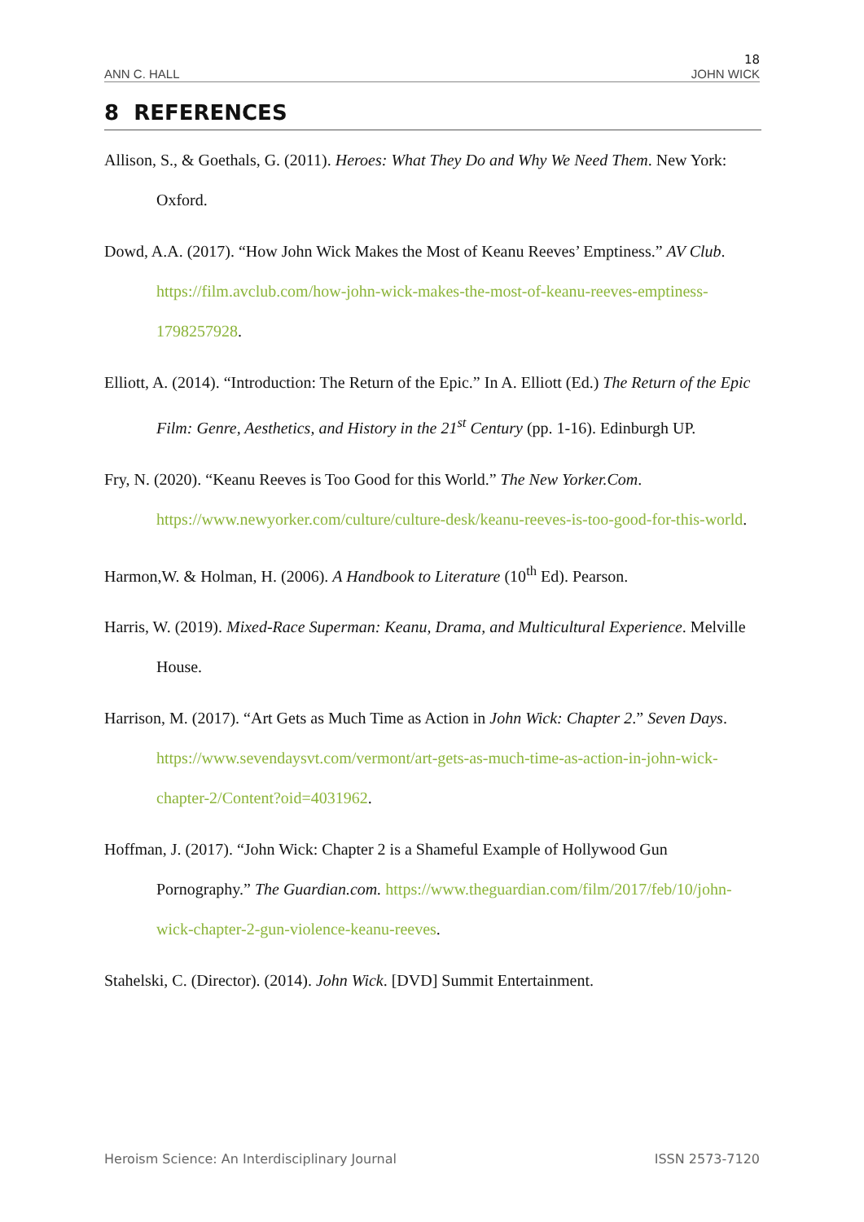18
ANN C. HALL JOHN WICK
8 REFERENCES
Allison, S., & Goethals, G. (2011). Heroes: What They Do and Why We Need Them. New York: Oxford.
Dowd, A.A. (2017). “How John Wick Makes the Most of Keanu Reeves’ Emptiness.” AV Club. https://film.avclub.com/how-john-wick-makes-the-most-of-keanu-reeves-emptiness-1798257928.
Elliott, A. (2014). “Introduction: The Return of the Epic.” In A. Elliott (Ed.) The Return of the Epic Film: Genre, Aesthetics, and History in the 21<sup>st</sup> Century (pp. 1-16). Edinburgh UP.
Fry, N. (2020). “Keanu Reeves is Too Good for this World.” The New Yorker.Com. https://www.newyorker.com/culture/culture-desk/keanu-reeves-is-too-good-for-this-world.
Harmon,W. & Holman, H. (2006). A Handbook to Literature (10<sup>th</sup> Ed). Pearson.
Harris, W. (2019). Mixed-Race Superman: Keanu, Drama, and Multicultural Experience. Melville House.
Harrison, M. (2017). “Art Gets as Much Time as Action in John Wick: Chapter 2.” Seven Days. https://www.sevendaysvt.com/vermont/art-gets-as-much-time-as-action-in-john-wick-chapter-2/Content?oid=4031962.
Hoffman, J. (2017). “John Wick: Chapter 2 is a Shameful Example of Hollywood Gun Pornography.” The Guardian.com. https://www.theguardian.com/film/2017/feb/10/john-wick-chapter-2-gun-violence-keanu-reeves.
Stahelski, C. (Director). (2014). John Wick. [DVD] Summit Entertainment.
Heroism Science: An Interdisciplinary Journal ISSN 2573-7120